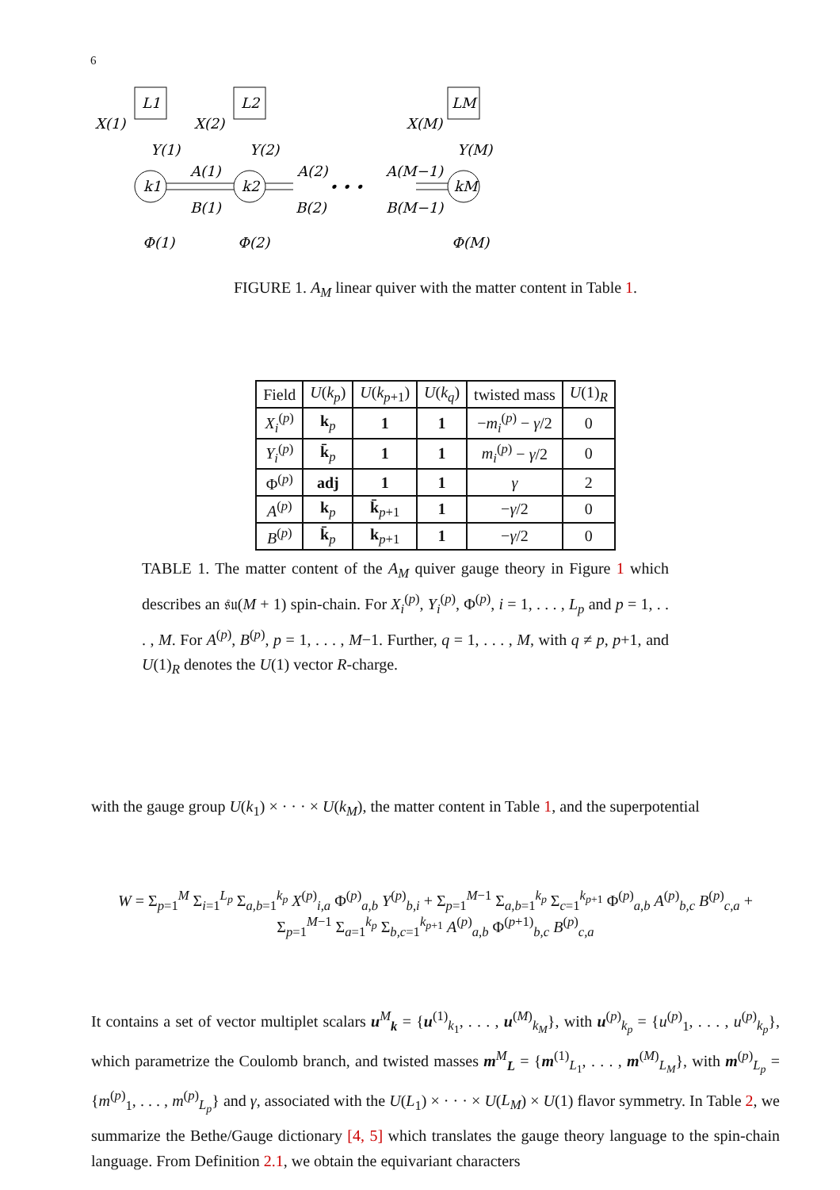6
L1
L2
LM
k1
k2
kM
X(1)
X(2)
X(M)
Y(1)
Y(2)
Y(M)
A(1)
A(2)
A(M−1)
B(1)
B(2)
B(M−1)
Φ(1)
Φ(2)
Φ(M)
• • •
FIGURE 1. A<sub>M</sub> linear quiver with the matter content in Table 1.
| Field | U ( k<sub>p</sub> ) | U ( k<sub>p+1</sub>) | U ( k<sub>q</sub> ) | twisted mass | U (1)<sub>R</sub> |
| --- | --- | --- | --- | --- | --- |
| X<sub>i</sub><sup>(p)</sup> | k<sub>p</sub> | 1 | 1 | − m<sub>i</sub><sup>(p)</sup> − γ /2 | 0 |
| Y<sub>i</sub><sup>(p)</sup> | k̄<sub>p</sub> | 1 | 1 | m<sub>i</sub><sup>(p)</sup> − γ /2 | 0 |
| Φ<sup>(p)</sup> | adj | 1 | 1 | γ | 2 |
| A<sup>(p)</sup> | k<sub>p</sub> | k̄<sub>p+1</sub> | 1 | − γ /2 | 0 |
| B<sup>(p)</sup> | k̄<sub>p</sub> | k<sub>p+1</sub> | 1 | − γ /2 | 0 |
TABLE 1. The matter content of the A<sub>M</sub> quiver gauge theory in Figure 1 which describes an 𝔰𝔲(M + 1) spin-chain. For X<sub>i</sub><sup>(p)</sup>, Y<sub>i</sub><sup>(p)</sup>, Φ<sup>(p)</sup>, i = 1, . . . , L<sub>p</sub> and p = 1, . . . , M. For A<sup>(p)</sup>, B<sup>(p)</sup>, p = 1, . . . , M−1. Further, q = 1, . . . , M, with q ≠ p, p+1, and U(1)<sub>R</sub> denotes the U(1) vector R-charge.
with the gauge group U(k<sub>1</sub>) × · · · × U(k<sub>M</sub>), the matter content in Table 1, and the superpotential
W = Σ<sub>p=1</sub><sup>M</sup> Σ<sub>i=1</sub><sup>L<sub>p</sub></sup> Σ<sub>a,b=1</sub><sup>k<sub>p</sub></sup> X<sup>(p)</sup><sub>i,a</sub> Φ<sup>(p)</sup><sub>a,b</sub> Y<sup>(p)</sup><sub>b,i</sub> + Σ<sub>p=1</sub><sup>M−1</sup> Σ<sub>a,b=1</sub><sup>k<sub>p</sub></sup> Σ<sub>c=1</sub><sup>k<sub>p+1</sub></sup> Φ<sup>(p)</sup><sub>a,b</sub> A<sup>(p)</sup><sub>b,c</sub> B<sup>(p)</sup><sub>c,a</sub> + Σ<sub>p=1</sub><sup>M−1</sup> Σ<sub>a=1</sub><sup>k<sub>p</sub></sup> Σ<sub>b,c=1</sub><sup>k<sub>p+1</sub></sup> A<sup>(p)</sup><sub>a,b</sub> Φ<sup>(p+1)</sup><sub>b,c</sub> B<sup>(p)</sup><sub>c,a</sub>
It contains a set of vector multiplet scalars u<sup>M</sup><sub>k</sub> = {u<sup>(1)</sup><sub>k<sub>1</sub></sub>, . . . , u<sup>(M)</sup><sub>k<sub>M</sub></sub>}, with u<sup>(p)</sup><sub>k<sub>p</sub></sub> = {u<sup>(p)</sup><sub>1</sub>, . . . , u<sup>(p)</sup><sub>k<sub>p</sub></sub>}, which parametrize the Coulomb branch, and twisted masses m<sup>M</sup><sub>L</sub> = {m<sup>(1)</sup><sub>L<sub>1</sub></sub>, . . . , m<sup>(M)</sup><sub>L<sub>M</sub></sub>}, with m<sup>(p)</sup><sub>L<sub>p</sub></sub> = {m<sup>(p)</sup><sub>1</sub>, . . . , m<sup>(p)</sup><sub>L<sub>p</sub></sub>} and γ, associated with the U(L<sub>1</sub>) × · · · × U(L<sub>M</sub>) × U(1) flavor symmetry. In Table 2, we summarize the Bethe/Gauge dictionary [4, 5] which translates the gauge theory language to the spin-chain language. From Definition 2.1, we obtain the equivariant characters